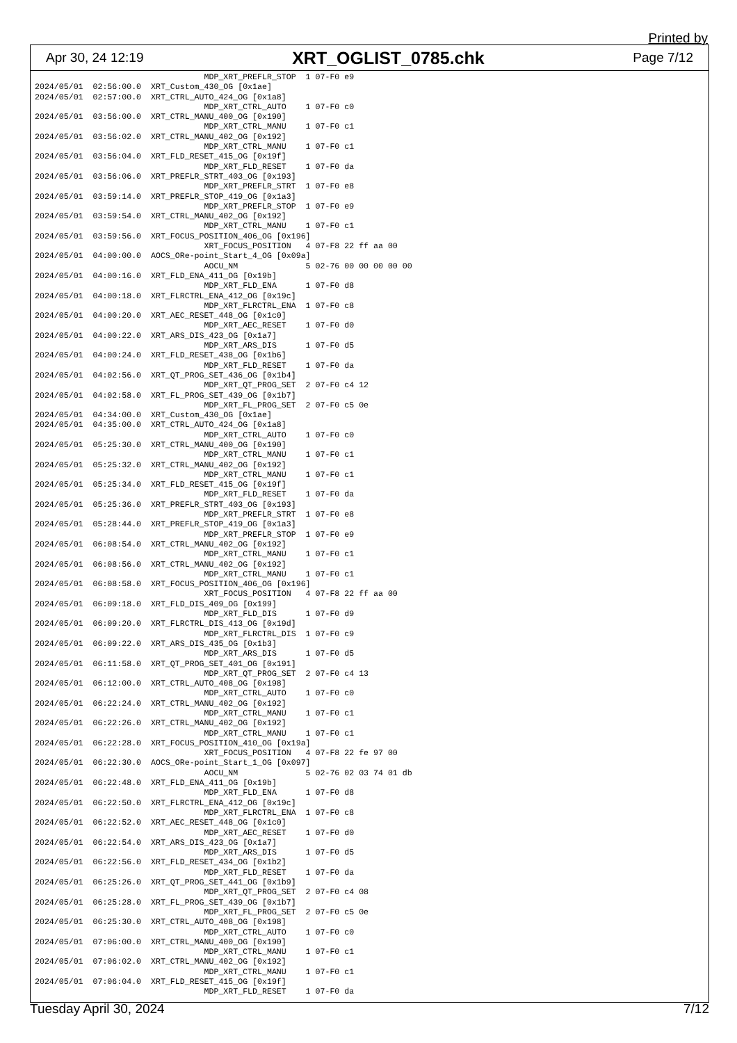Printed by
Apr 30, 24 12:19 XRT_OGLIST_0785.chk Page 7/12
                                   MDP_XRT_PREFLR_STOP  1 07-F0 e9
2024/05/01  02:56:00.0  XRT_Custom_430_OG [0x1ae]
2024/05/01  02:57:00.0  XRT_CTRL_AUTO_424_OG [0x1a8]
                                   MDP_XRT_CTRL_AUTO    1 07-F0 c0
2024/05/01  03:56:00.0  XRT_CTRL_MANU_400_OG [0x190]
                                   MDP_XRT_CTRL_MANU    1 07-F0 c1
2024/05/01  03:56:02.0  XRT_CTRL_MANU_402_OG [0x192]
                                   MDP_XRT_CTRL_MANU    1 07-F0 c1
2024/05/01  03:56:04.0  XRT_FLD_RESET_415_OG [0x19f]
                                   MDP_XRT_FLD_RESET    1 07-F0 da
2024/05/01  03:56:06.0  XRT_PREFLR_STRT_403_OG [0x193]
                                   MDP_XRT_PREFLR_STRT  1 07-F0 e8
2024/05/01  03:59:14.0  XRT_PREFLR_STOP_419_OG [0x1a3]
                                   MDP_XRT_PREFLR_STOP  1 07-F0 e9
2024/05/01  03:59:54.0  XRT_CTRL_MANU_402_OG [0x192]
                                   MDP_XRT_CTRL_MANU    1 07-F0 c1
2024/05/01  03:59:56.0  XRT_FOCUS_POSITION_406_OG [0x196]
                                   XRT_FOCUS_POSITION   4 07-F8 22 ff aa 00
2024/05/01  04:00:00.0  AOCS_ORe-point_Start_4_OG [0x09a]
                                   AOCU_NM              5 02-76 00 00 00 00 00
2024/05/01  04:00:16.0  XRT_FLD_ENA_411_OG [0x19b]
                                   MDP_XRT_FLD_ENA      1 07-F0 d8
2024/05/01  04:00:18.0  XRT_FLRCTRL_ENA_412_OG [0x19c]
                                   MDP_XRT_FLRCTRL_ENA  1 07-F0 c8
2024/05/01  04:00:20.0  XRT_AEC_RESET_448_OG [0x1c0]
                                   MDP_XRT_AEC_RESET    1 07-F0 d0
2024/05/01  04:00:22.0  XRT_ARS_DIS_423_OG [0x1a7]
                                   MDP_XRT_ARS_DIS      1 07-F0 d5
2024/05/01  04:00:24.0  XRT_FLD_RESET_438_OG [0x1b6]
                                   MDP_XRT_FLD_RESET    1 07-F0 da
2024/05/01  04:02:56.0  XRT_QT_PROG_SET_436_OG [0x1b4]
                                   MDP_XRT_QT_PROG_SET  2 07-F0 c4 12
2024/05/01  04:02:58.0  XRT_FL_PROG_SET_439_OG [0x1b7]
                                   MDP_XRT_FL_PROG_SET  2 07-F0 c5 0e
2024/05/01  04:34:00.0  XRT_Custom_430_OG [0x1ae]
2024/05/01  04:35:00.0  XRT_CTRL_AUTO_424_OG [0x1a8]
                                   MDP_XRT_CTRL_AUTO    1 07-F0 c0
2024/05/01  05:25:30.0  XRT_CTRL_MANU_400_OG [0x190]
                                   MDP_XRT_CTRL_MANU    1 07-F0 c1
2024/05/01  05:25:32.0  XRT_CTRL_MANU_402_OG [0x192]
                                   MDP_XRT_CTRL_MANU    1 07-F0 c1
2024/05/01  05:25:34.0  XRT_FLD_RESET_415_OG [0x19f]
                                   MDP_XRT_FLD_RESET    1 07-F0 da
2024/05/01  05:25:36.0  XRT_PREFLR_STRT_403_OG [0x193]
                                   MDP_XRT_PREFLR_STRT  1 07-F0 e8
2024/05/01  05:28:44.0  XRT_PREFLR_STOP_419_OG [0x1a3]
                                   MDP_XRT_PREFLR_STOP  1 07-F0 e9
2024/05/01  06:08:54.0  XRT_CTRL_MANU_402_OG [0x192]
                                   MDP_XRT_CTRL_MANU    1 07-F0 c1
2024/05/01  06:08:56.0  XRT_CTRL_MANU_402_OG [0x192]
                                   MDP_XRT_CTRL_MANU    1 07-F0 c1
2024/05/01  06:08:58.0  XRT_FOCUS_POSITION_406_OG [0x196]
                                   XRT_FOCUS_POSITION   4 07-F8 22 ff aa 00
2024/05/01  06:09:18.0  XRT_FLD_DIS_409_OG [0x199]
                                   MDP_XRT_FLD_DIS      1 07-F0 d9
2024/05/01  06:09:20.0  XRT_FLRCTRL_DIS_413_OG [0x19d]
                                   MDP_XRT_FLRCTRL_DIS  1 07-F0 c9
2024/05/01  06:09:22.0  XRT_ARS_DIS_435_OG [0x1b3]
                                   MDP_XRT_ARS_DIS      1 07-F0 d5
2024/05/01  06:11:58.0  XRT_QT_PROG_SET_401_OG [0x191]
                                   MDP_XRT_QT_PROG_SET  2 07-F0 c4 13
2024/05/01  06:12:00.0  XRT_CTRL_AUTO_408_OG [0x198]
                                   MDP_XRT_CTRL_AUTO    1 07-F0 c0
2024/05/01  06:22:24.0  XRT_CTRL_MANU_402_OG [0x192]
                                   MDP_XRT_CTRL_MANU    1 07-F0 c1
2024/05/01  06:22:26.0  XRT_CTRL_MANU_402_OG [0x192]
                                   MDP_XRT_CTRL_MANU    1 07-F0 c1
2024/05/01  06:22:28.0  XRT_FOCUS_POSITION_410_OG [0x19a]
                                   XRT_FOCUS_POSITION   4 07-F8 22 fe 97 00
2024/05/01  06:22:30.0  AOCS_ORe-point_Start_1_OG [0x097]
                                   AOCU_NM              5 02-76 02 03 74 01 db
2024/05/01  06:22:48.0  XRT_FLD_ENA_411_OG [0x19b]
                                   MDP_XRT_FLD_ENA      1 07-F0 d8
2024/05/01  06:22:50.0  XRT_FLRCTRL_ENA_412_OG [0x19c]
                                   MDP_XRT_FLRCTRL_ENA  1 07-F0 c8
2024/05/01  06:22:52.0  XRT_AEC_RESET_448_OG [0x1c0]
                                   MDP_XRT_AEC_RESET    1 07-F0 d0
2024/05/01  06:22:54.0  XRT_ARS_DIS_423_OG [0x1a7]
                                   MDP_XRT_ARS_DIS      1 07-F0 d5
2024/05/01  06:22:56.0  XRT_FLD_RESET_434_OG [0x1b2]
                                   MDP_XRT_FLD_RESET    1 07-F0 da
2024/05/01  06:25:26.0  XRT_QT_PROG_SET_441_OG [0x1b9]
                                   MDP_XRT_QT_PROG_SET  2 07-F0 c4 08
2024/05/01  06:25:28.0  XRT_FL_PROG_SET_439_OG [0x1b7]
                                   MDP_XRT_FL_PROG_SET  2 07-F0 c5 0e
2024/05/01  06:25:30.0  XRT_CTRL_AUTO_408_OG [0x198]
                                   MDP_XRT_CTRL_AUTO    1 07-F0 c0
2024/05/01  07:06:00.0  XRT_CTRL_MANU_400_OG [0x190]
                                   MDP_XRT_CTRL_MANU    1 07-F0 c1
2024/05/01  07:06:02.0  XRT_CTRL_MANU_402_OG [0x192]
                                   MDP_XRT_CTRL_MANU    1 07-F0 c1
2024/05/01  07:06:04.0  XRT_FLD_RESET_415_OG [0x19f]
                                   MDP_XRT_FLD_RESET    1 07-F0 da
Tuesday April 30, 2024 7/12